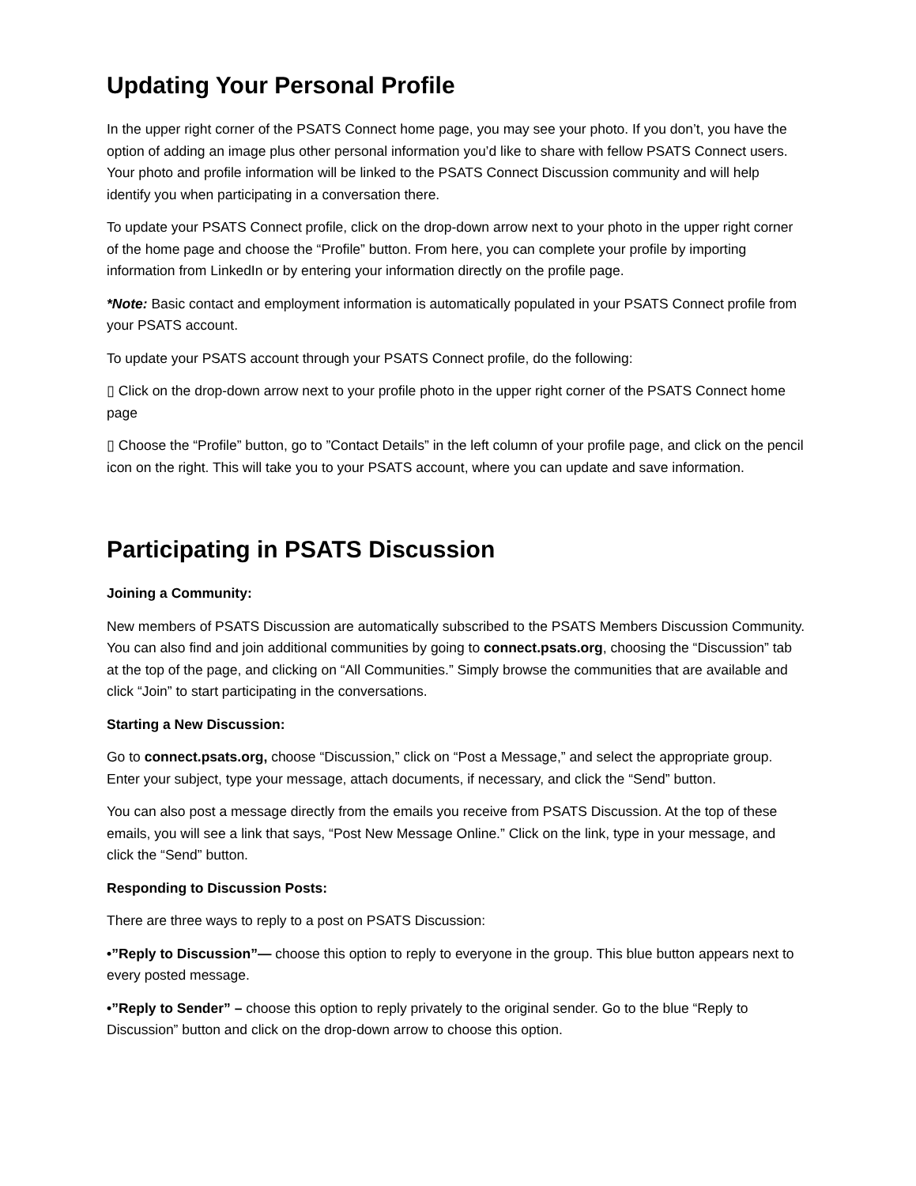Updating Your Personal Profile
In the upper right corner of the PSATS Connect home page, you may see your photo. If you don’t, you have the option of adding an image plus other personal information you’d like to share with fellow PSATS Connect users. Your photo and profile information will be linked to the PSATS Connect Discussion community and will help identify you when participating in a conversation there.
To update your PSATS Connect profile, click on the drop-down arrow next to your photo in the upper right corner of the home page and choose the “Profile” button. From here, you can complete your profile by importing information from LinkedIn or by entering your information directly on the profile page.
*Note: Basic contact and employment information is automatically populated in your PSATS Connect profile from your PSATS account.
To update your PSATS account through your PSATS Connect profile, do the following:
▯ Click on the drop-down arrow next to your profile photo in the upper right corner of the PSATS Connect home page
▯ Choose the “Profile” button, go to ”Contact Details” in the left column of your profile page, and click on the pencil icon on the right. This will take you to your PSATS account, where you can update and save information.
Participating in PSATS Discussion
Joining a Community:
New members of PSATS Discussion are automatically subscribed to the PSATS Members Discussion Community. You can also find and join additional communities by going to connect.psats.org, choosing the “Discussion” tab at the top of the page, and clicking on “All Communities.” Simply browse the communities that are available and click “Join” to start participating in the conversations.
Starting a New Discussion:
Go to connect.psats.org, choose “Discussion,” click on “Post a Message,” and select the appropriate group. Enter your subject, type your message, attach documents, if necessary, and click the “Send” button.
You can also post a message directly from the emails you receive from PSATS Discussion. At the top of these emails, you will see a link that says, “Post New Message Online.” Click on the link, type in your message, and click the “Send” button.
Responding to Discussion Posts:
There are three ways to reply to a post on PSATS Discussion:
•”Reply to Discussion”— choose this option to reply to everyone in the group. This blue button appears next to every posted message.
•”Reply to Sender” – choose this option to reply privately to the original sender. Go to the blue “Reply to Discussion” button and click on the drop-down arrow to choose this option.